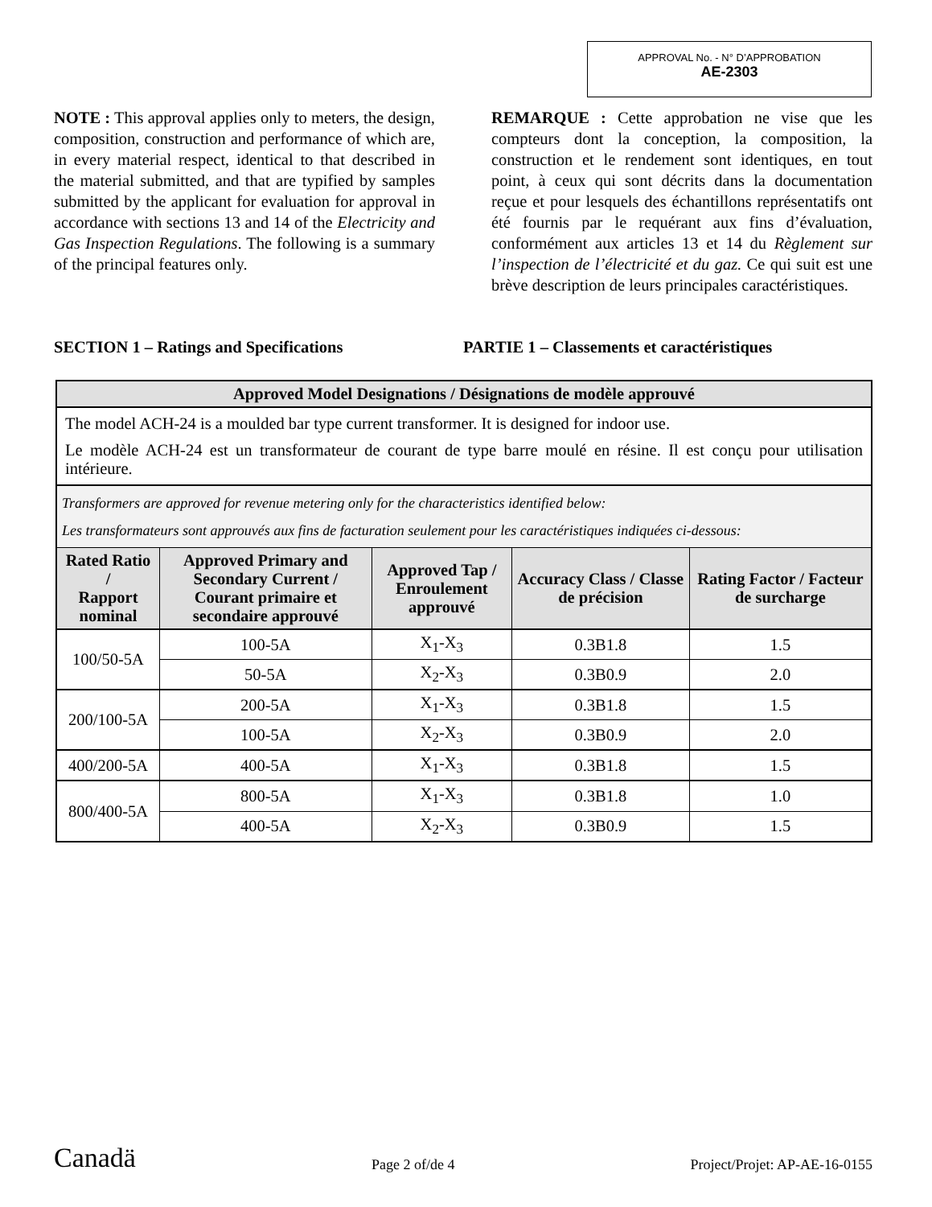APPROVAL No. - N° D’APPROBATION
AE-2303
NOTE : This approval applies only to meters, the design, composition, construction and performance of which are, in every material respect, identical to that described in the material submitted, and that are typified by samples submitted by the applicant for evaluation for approval in accordance with sections 13 and 14 of the Electricity and Gas Inspection Regulations. The following is a summary of the principal features only.
REMARQUE : Cette approbation ne vise que les compteurs dont la conception, la composition, la construction et le rendement sont identiques, en tout point, à ceux qui sont décrits dans la documentation reçue et pour lesquels des échantillons représentatifs ont été fournis par le requérant aux fins d’évaluation, conformément aux articles 13 et 14 du Règlement sur l’inspection de l’électricité et du gaz. Ce qui suit est une brève description de leurs principales caractéristiques.
SECTION 1 – Ratings and Specifications PARTIE 1 – Classements et caractéristiques
| Approved Model Designations / Désignations de modèle approuvé | | | | |
| --- | --- | --- | --- | --- |
| The model ACH-24 is a moulded bar type current transformer. It is designed for indoor use. Le modèle ACH-24 est un transformateur de courant de type barre moulé en résine. Il est conçu pour utilisation intérieure. | | | | |
| Transformers are approved for revenue metering only for the characteristics identified below: Les transformateurs sont approuvés aux fins de facturation seulement pour les caractéristiques indiquées ci-dessous: | | | | |
| Rated Ratio / Rapport nominal | Approved Primary and Secondary Current / Courant primaire et secondaire approuvé | Approved Tap / Enroulement approuvé | Accuracy Class / Classe de précision | Rating Factor / Facteur de surcharge |
| 100/50-5A | 100-5A | X<sub>1</sub>-X<sub>3</sub> | 0.3B1.8 | 1.5 |
| | 50-5A | X<sub>2</sub>-X<sub>3</sub> | 0.3B0.9 | 2.0 |
| 200/100-5A | 200-5A | X<sub>1</sub>-X<sub>3</sub> | 0.3B1.8 | 1.5 |
| | 100-5A | X<sub>2</sub>-X<sub>3</sub> | 0.3B0.9 | 2.0 |
| 400/200-5A | 400-5A | X<sub>1</sub>-X<sub>3</sub> | 0.3B1.8 | 1.5 |
| 800/400-5A | 800-5A | X<sub>1</sub>-X<sub>3</sub> | 0.3B1.8 | 1.0 |
| | 400-5A | X<sub>2</sub>-X<sub>3</sub> | 0.3B0.9 | 1.5 |
Canadä
Page 2 of/de 4
Project/Projet: AP-AE-16-0155